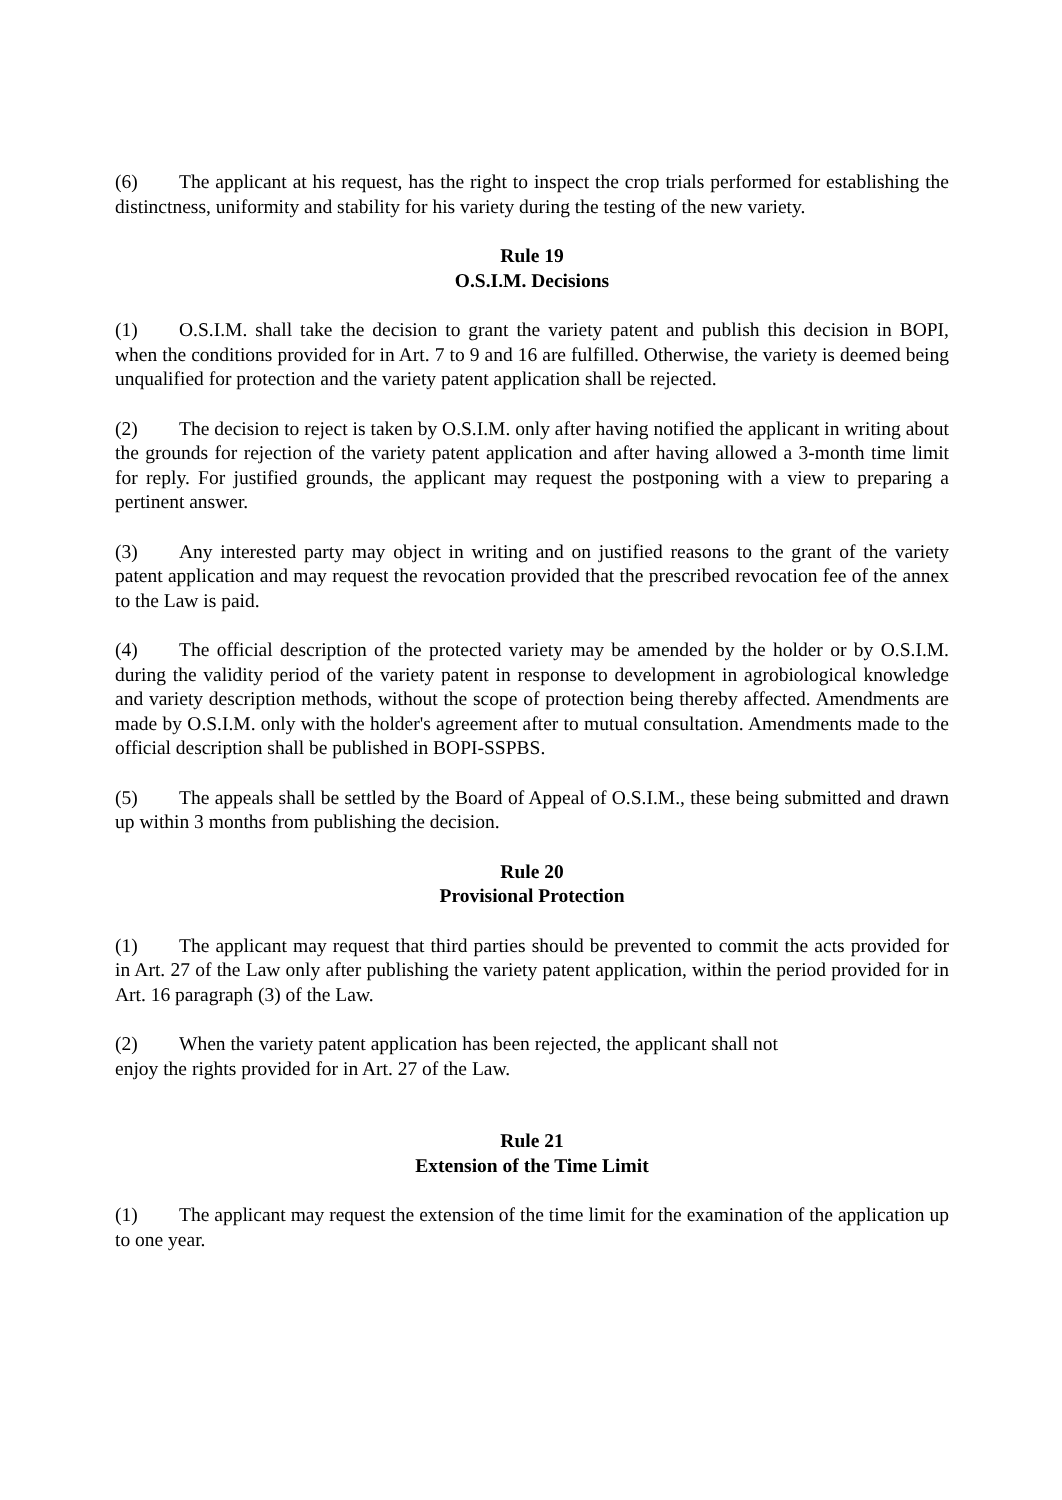(6) The applicant at his request, has the right to inspect the crop trials performed for establishing the distinctness, uniformity and stability for his variety during the testing of the new variety.
Rule 19
O.S.I.M. Decisions
(1) O.S.I.M. shall take the decision to grant the variety patent and publish this decision in BOPI, when the conditions provided for in Art. 7 to 9 and 16 are fulfilled. Otherwise, the variety is deemed being unqualified for protection and the variety patent application shall be rejected.
(2) The decision to reject is taken by O.S.I.M. only after having notified the applicant in writing about the grounds for rejection of the variety patent application and after having allowed a 3-month time limit for reply. For justified grounds, the applicant may request the postponing with a view to preparing a pertinent answer.
(3) Any interested party may object in writing and on justified reasons to the grant of the variety patent application and may request the revocation provided that the prescribed revocation fee of the annex to the Law is paid.
(4) The official description of the protected variety may be amended by the holder or by O.S.I.M. during the validity period of the variety patent in response to development in agrobiological knowledge and variety description methods, without the scope of protection being thereby affected. Amendments are made by O.S.I.M. only with the holder's agreement after to mutual consultation. Amendments made to the official description shall be published in BOPI-SSPBS.
(5) The appeals shall be settled by the Board of Appeal of O.S.I.M., these being submitted and drawn up within 3 months from publishing the decision.
Rule 20
Provisional Protection
(1) The applicant may request that third parties should be prevented to commit the acts provided for in Art. 27 of the Law only after publishing the variety patent application, within the period provided for in Art. 16 paragraph (3) of the Law.
(2) When the variety patent application has been rejected, the applicant shall not
enjoy the rights provided for in Art. 27 of the Law.
Rule 21
Extension of the Time Limit
(1) The applicant may request the extension of the time limit for the examination of the application up to one year.